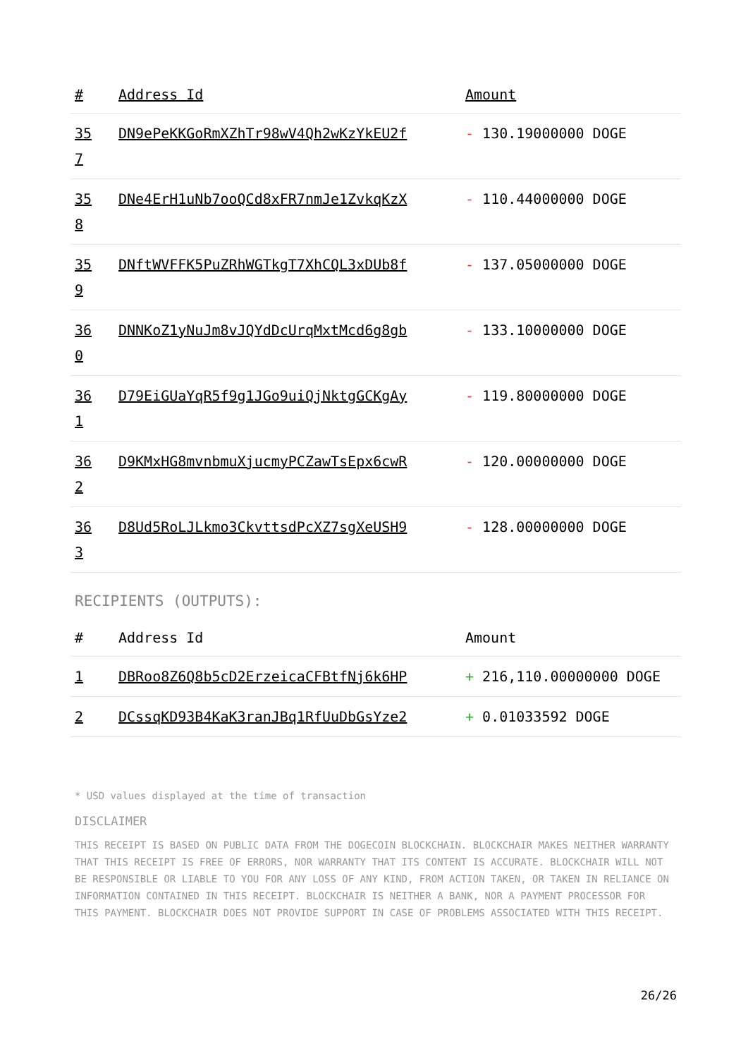| # | Address Id | Amount |
| --- | --- | --- |
| 35 7 | DN9ePeKKGoRmXZhTr98wV4Qh2wKzYkEU2f | - 130.19000000 DOGE |
| 35 8 | DNe4ErH1uNb7ooQCd8xFR7nmJe1ZvkqKzX | - 110.44000000 DOGE |
| 35 9 | DNftWVFFK5PuZRhWGTkgT7XhCQL3xDUb8f | - 137.05000000 DOGE |
| 36 0 | DNNKoZ1yNuJm8vJQYdDcUrqMxtMcd6g8gb | - 133.10000000 DOGE |
| 36 1 | D79EiGUaYqR5f9g1JGo9uiQjNktgGCKgAy | - 119.80000000 DOGE |
| 36 2 | D9KMxHG8mvnbmuXjucmyPCZawTsEpx6cwR | - 120.00000000 DOGE |
| 36 3 | D8Ud5RoLJLkmo3CkvttsdPcXZ7sgXeUSH9 | - 128.00000000 DOGE |
RECIPIENTS (OUTPUTS):
| # | Address Id | Amount |
| --- | --- | --- |
| 1 | DBRoo8Z6Q8b5cD2ErzeicaCFBtfNj6k6HP | + 216,110.00000000 DOGE |
| 2 | DCssqKD93B4KaK3ranJBq1RfUuDbGsYze2 | + 0.01033592 DOGE |
* USD values displayed at the time of transaction
DISCLAIMER
THIS RECEIPT IS BASED ON PUBLIC DATA FROM THE DOGECOIN BLOCKCHAIN. BLOCKCHAIR MAKES NEITHER WARRANTY THAT THIS RECEIPT IS FREE OF ERRORS, NOR WARRANTY THAT ITS CONTENT IS ACCURATE. BLOCKCHAIR WILL NOT BE RESPONSIBLE OR LIABLE TO YOU FOR ANY LOSS OF ANY KIND, FROM ACTION TAKEN, OR TAKEN IN RELIANCE ON INFORMATION CONTAINED IN THIS RECEIPT. BLOCKCHAIR IS NEITHER A BANK, NOR A PAYMENT PROCESSOR FOR THIS PAYMENT. BLOCKCHAIR DOES NOT PROVIDE SUPPORT IN CASE OF PROBLEMS ASSOCIATED WITH THIS RECEIPT.
26/26